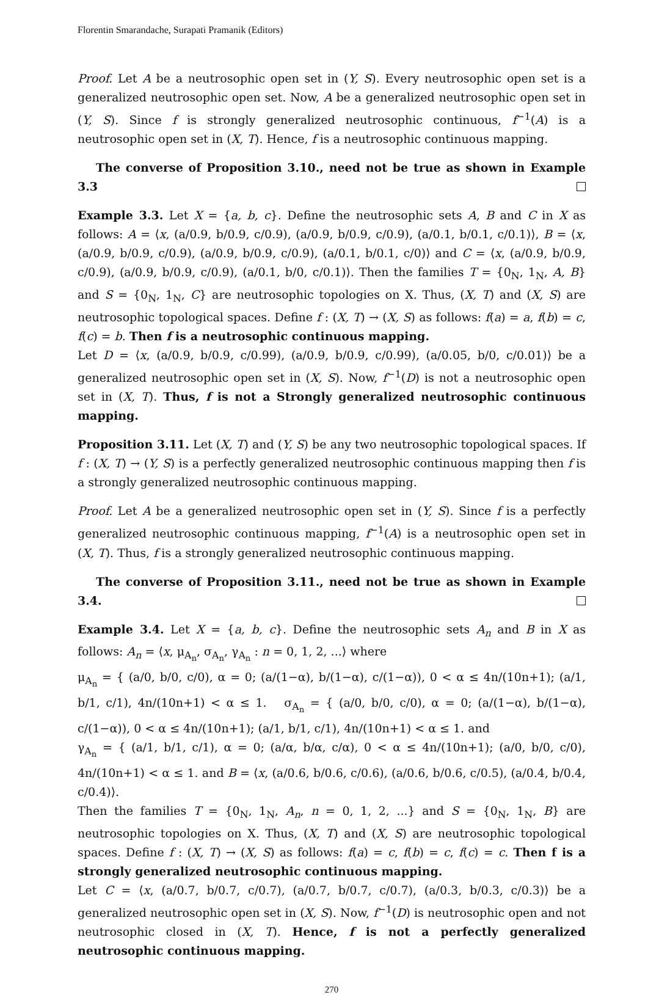Florentin Smarandache, Surapati Pramanik (Editors)
Proof. Let A be a neutrosophic open set in (Y, S). Every neutrosophic open set is a generalized neutrosophic open set. Now, A be a generalized neutrosophic open set in (Y, S). Since f is strongly generalized neutrosophic continuous, f<sup>−1</sup>(A) is a neutrosophic open set in (X, T). Hence, f is a neutrosophic continuous mapping.
The converse of Proposition 3.10., need not be true as shown in Example 3.3
Example 3.3. Let X = {a, b, c}. Define the neutrosophic sets A, B and C in X as follows: A = ⟨x, (a/0.9, b/0.9, c/0.9), (a/0.9, b/0.9, c/0.9), (a/0.1, b/0.1, c/0.1)⟩, B = ⟨x, (a/0.9, b/0.9, c/0.9), (a/0.9, b/0.9, c/0.9), (a/0.1, b/0.1, c/0)⟩ and C = ⟨x, (a/0.9, b/0.9, c/0.9), (a/0.9, b/0.9, c/0.9), (a/0.1, b/0, c/0.1)⟩. Then the families T = {0<sub>N</sub>, 1<sub>N</sub>, A, B} and S = {0<sub>N</sub>, 1<sub>N</sub>, C} are neutrosophic topologies on X. Thus, (X, T) and (X, S) are neutrosophic topological spaces. Define f : (X, T) → (X, S) as follows: f(a) = a, f(b) = c, f(c) = b. Then f is a neutrosophic continuous mapping.
Let D = ⟨x, (a/0.9, b/0.9, c/0.99), (a/0.9, b/0.9, c/0.99), (a/0.05, b/0, c/0.01)⟩ be a generalized neutrosophic open set in (X, S). Now, f<sup>−1</sup>(D) is not a neutrosophic open set in (X, T). Thus, f is not a Strongly generalized neutrosophic continuous mapping.
Proposition 3.11. Let (X, T) and (Y, S) be any two neutrosophic topological spaces. If f : (X, T) → (Y, S) is a perfectly generalized neutrosophic continuous mapping then f is a strongly generalized neutrosophic continuous mapping.
Proof. Let A be a generalized neutrosophic open set in (Y, S). Since f is a perfectly generalized neutrosophic continuous mapping, f<sup>−1</sup>(A) is a neutrosophic open set in (X, T). Thus, f is a strongly generalized neutrosophic continuous mapping.
The converse of Proposition 3.11., need not be true as shown in Example 3.4.
Example 3.4. Let X = {a, b, c}. Define the neutrosophic sets A<sub>n</sub> and B in X as follows: A<sub>n</sub> = ⟨x, μ<sub>A<sub>n</sub></sub>, σ<sub>A<sub>n</sub></sub>, γ<sub>A<sub>n</sub></sub> : n = 0, 1, 2, ...⟩ where
μ<sub>A<sub>n</sub></sub> = { (a/0, b/0, c/0), α = 0; (a/(1−α), b/(1−α), c/(1−α)), 0 < α ≤ 4n/(10n+1); (a/1, b/1, c/1), 4n/(10n+1) < α ≤ 1. σ<sub>A<sub>n</sub></sub> = { (a/0, b/0, c/0), α = 0; (a/(1−α), b/(1−α), c/(1−α)), 0 < α ≤ 4n/(10n+1); (a/1, b/1, c/1), 4n/(10n+1) < α ≤ 1. and
γ<sub>A<sub>n</sub></sub> = { (a/1, b/1, c/1), α = 0; (a/α, b/α, c/α), 0 < α ≤ 4n/(10n+1); (a/0, b/0, c/0), 4n/(10n+1) < α ≤ 1. and B = ⟨x, (a/0.6, b/0.6, c/0.6), (a/0.6, b/0.6, c/0.5), (a/0.4, b/0.4, c/0.4)⟩.
Then the families T = {0<sub>N</sub>, 1<sub>N</sub>, A<sub>n</sub>, n = 0, 1, 2, ...} and S = {0<sub>N</sub>, 1<sub>N</sub>, B} are neutrosophic topologies on X. Thus, (X, T) and (X, S) are neutrosophic topological spaces. Define f : (X, T) → (X, S) as follows: f(a) = c, f(b) = c, f(c) = c. Then f is a strongly generalized neutrosophic continuous mapping.
Let C = ⟨x, (a/0.7, b/0.7, c/0.7), (a/0.7, b/0.7, c/0.7), (a/0.3, b/0.3, c/0.3)⟩ be a generalized neutrosophic open set in (X, S). Now, f<sup>−1</sup>(D) is neutrosophic open and not neutrosophic closed in (X, T). Hence, f is not a perfectly generalized neutrosophic continuous mapping.
270